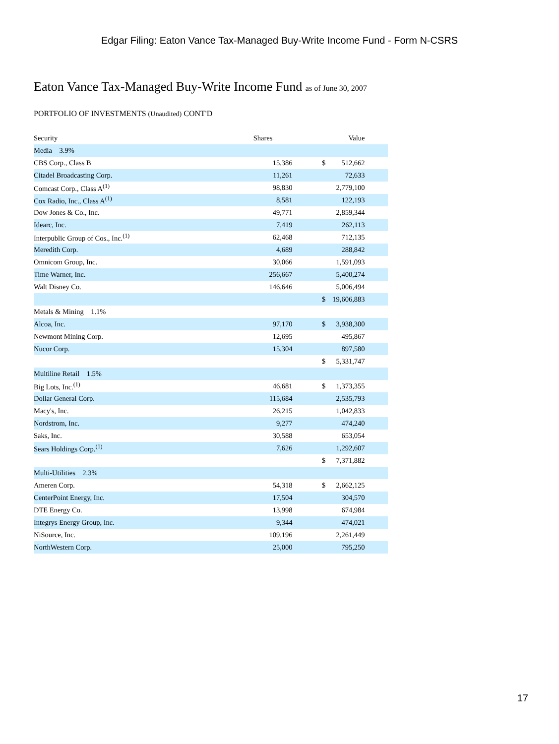Edgar Filing: Eaton Vance Tax-Managed Buy-Write Income Fund - Form N-CSRS
Eaton Vance Tax-Managed Buy-Write Income Fund as of June 30, 2007
PORTFOLIO OF INVESTMENTS (Unaudited) CONT'D
| Security | Shares | Value | | |
| --- | --- | --- | --- | --- |
| Media 3.9% | | | | |
| CBS Corp., Class B | 15,386 | $ | 512,662 | |
| Citadel Broadcasting Corp. | 11,261 | | 72,633 | |
| Comcast Corp., Class A<sup>(1)</sup> | 98,830 | | 2,779,100 | |
| Cox Radio, Inc., Class A<sup>(1)</sup> | 8,581 | | 122,193 | |
| Dow Jones & Co., Inc. | 49,771 | | 2,859,344 | |
| Idearc, Inc. | 7,419 | | 262,113 | |
| Interpublic Group of Cos., Inc.<sup>(1)</sup> | 62,468 | | 712,135 | |
| Meredith Corp. | 4,689 | | 288,842 | |
| Omnicom Group, Inc. | 30,066 | | 1,591,093 | |
| Time Warner, Inc. | 256,667 | | 5,400,274 | |
| Walt Disney Co. | 146,646 | | 5,006,494 | |
| | | $ | 19,606,883 | |
| Metals & Mining 1.1% | | | | |
| Alcoa, Inc. | 97,170 | $ | 3,938,300 | |
| Newmont Mining Corp. | 12,695 | | 495,867 | |
| Nucor Corp. | 15,304 | | 897,580 | |
| | | $ | 5,331,747 | |
| Multiline Retail 1.5% | | | | |
| Big Lots, Inc.<sup>(1)</sup> | 46,681 | $ | 1,373,355 | |
| Dollar General Corp. | 115,684 | | 2,535,793 | |
| Macy's, Inc. | 26,215 | | 1,042,833 | |
| Nordstrom, Inc. | 9,277 | | 474,240 | |
| Saks, Inc. | 30,588 | | 653,054 | |
| Sears Holdings Corp.<sup>(1)</sup> | 7,626 | | 1,292,607 | |
| | | $ | 7,371,882 | |
| Multi-Utilities 2.3% | | | | |
| Ameren Corp. | 54,318 | $ | 2,662,125 | |
| CenterPoint Energy, Inc. | 17,504 | | 304,570 | |
| DTE Energy Co. | 13,998 | | 674,984 | |
| Integrys Energy Group, Inc. | 9,344 | | 474,021 | |
| NiSource, Inc. | 109,196 | | 2,261,449 | |
| NorthWestern Corp. | 25,000 | | 795,250 | |
17